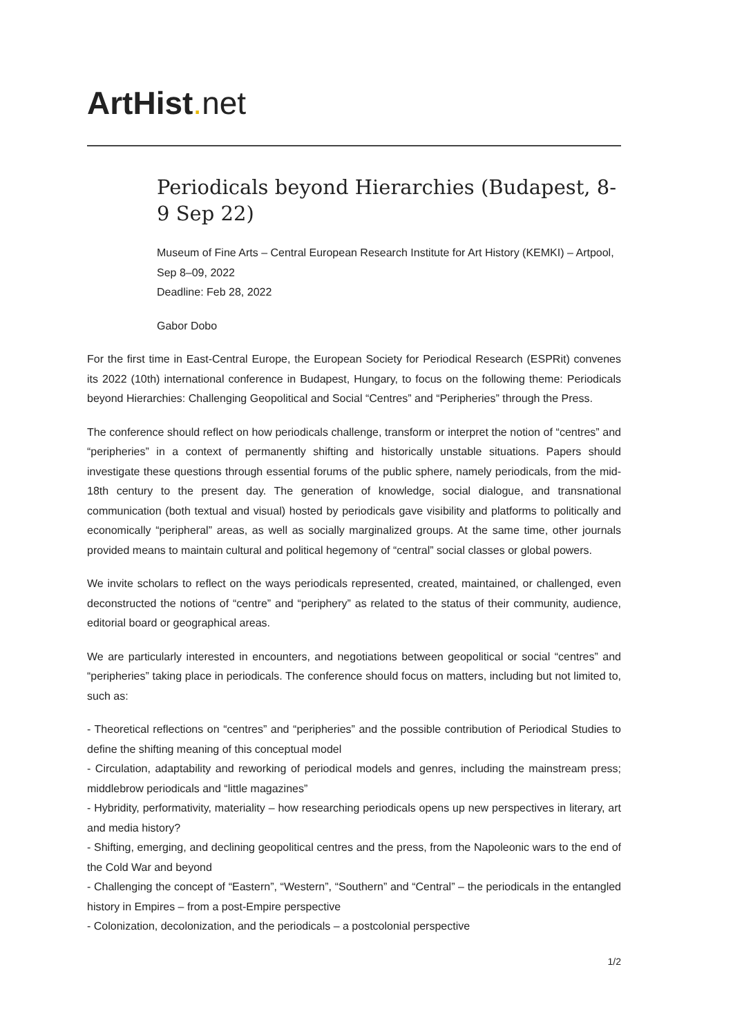ArtHist. net
Periodicals beyond Hierarchies (Budapest, 8-9 Sep 22)
Museum of Fine Arts – Central European Research Institute for Art History (KEMKI) – Artpool, Sep 8–09, 2022
Deadline: Feb 28, 2022
Gabor Dobo
For the first time in East-Central Europe, the European Society for Periodical Research (ESPRit) convenes its 2022 (10th) international conference in Budapest, Hungary, to focus on the following theme: Periodicals beyond Hierarchies: Challenging Geopolitical and Social “Centres” and “Peripheries” through the Press.
The conference should reflect on how periodicals challenge, transform or interpret the notion of “centres” and “peripheries” in a context of permanently shifting and historically unstable situations. Papers should investigate these questions through essential forums of the public sphere, namely periodicals, from the mid-18th century to the present day. The generation of knowledge, social dialogue, and transnational communication (both textual and visual) hosted by periodicals gave visibility and platforms to politically and economically “peripheral” areas, as well as socially marginalized groups. At the same time, other journals provided means to maintain cultural and political hegemony of “central” social classes or global powers.
We invite scholars to reflect on the ways periodicals represented, created, maintained, or challenged, even deconstructed the notions of “centre” and “periphery” as related to the status of their community, audience, editorial board or geographical areas.
We are particularly interested in encounters, and negotiations between geopolitical or social “centres” and “peripheries” taking place in periodicals. The conference should focus on matters, including but not limited to, such as:
- Theoretical reflections on “centres” and “peripheries” and the possible contribution of Periodical Studies to define the shifting meaning of this conceptual model
- Circulation, adaptability and reworking of periodical models and genres, including the mainstream press; middlebrow periodicals and “little magazines”
- Hybridity, performativity, materiality – how researching periodicals opens up new perspectives in literary, art and media history?
- Shifting, emerging, and declining geopolitical centres and the press, from the Napoleonic wars to the end of the Cold War and beyond
- Challenging the concept of “Eastern”, “Western”, “Southern” and “Central” – the periodicals in the entangled history in Empires – from a post-Empire perspective
- Colonization, decolonization, and the periodicals – a postcolonial perspective
1/2